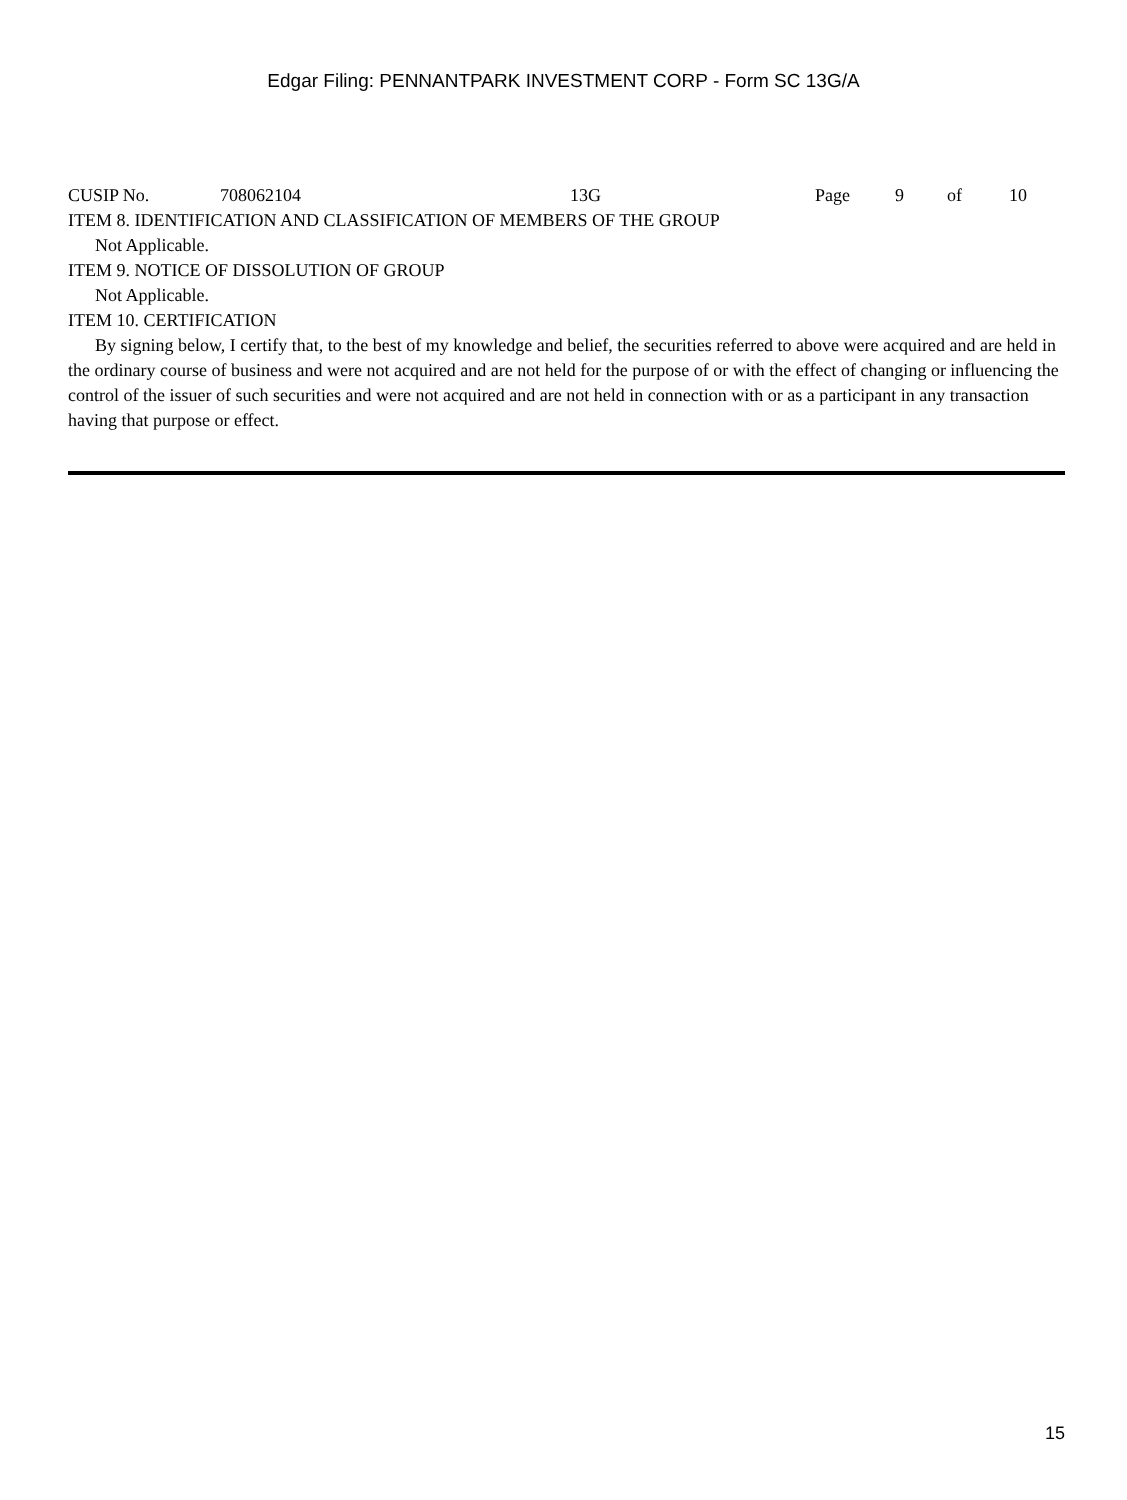Edgar Filing: PENNANTPARK INVESTMENT CORP - Form SC 13G/A
| CUSIP No. | 708062104 | 13G | Page | 9 | of | 10 |
ITEM 8. IDENTIFICATION AND CLASSIFICATION OF MEMBERS OF THE GROUP
Not Applicable.
ITEM 9. NOTICE OF DISSOLUTION OF GROUP
Not Applicable.
ITEM 10. CERTIFICATION
By signing below, I certify that, to the best of my knowledge and belief, the securities referred to above were acquired and are held in the ordinary course of business and were not acquired and are not held for the purpose of or with the effect of changing or influencing the control of the issuer of such securities and were not acquired and are not held in connection with or as a participant in any transaction having that purpose or effect.
15